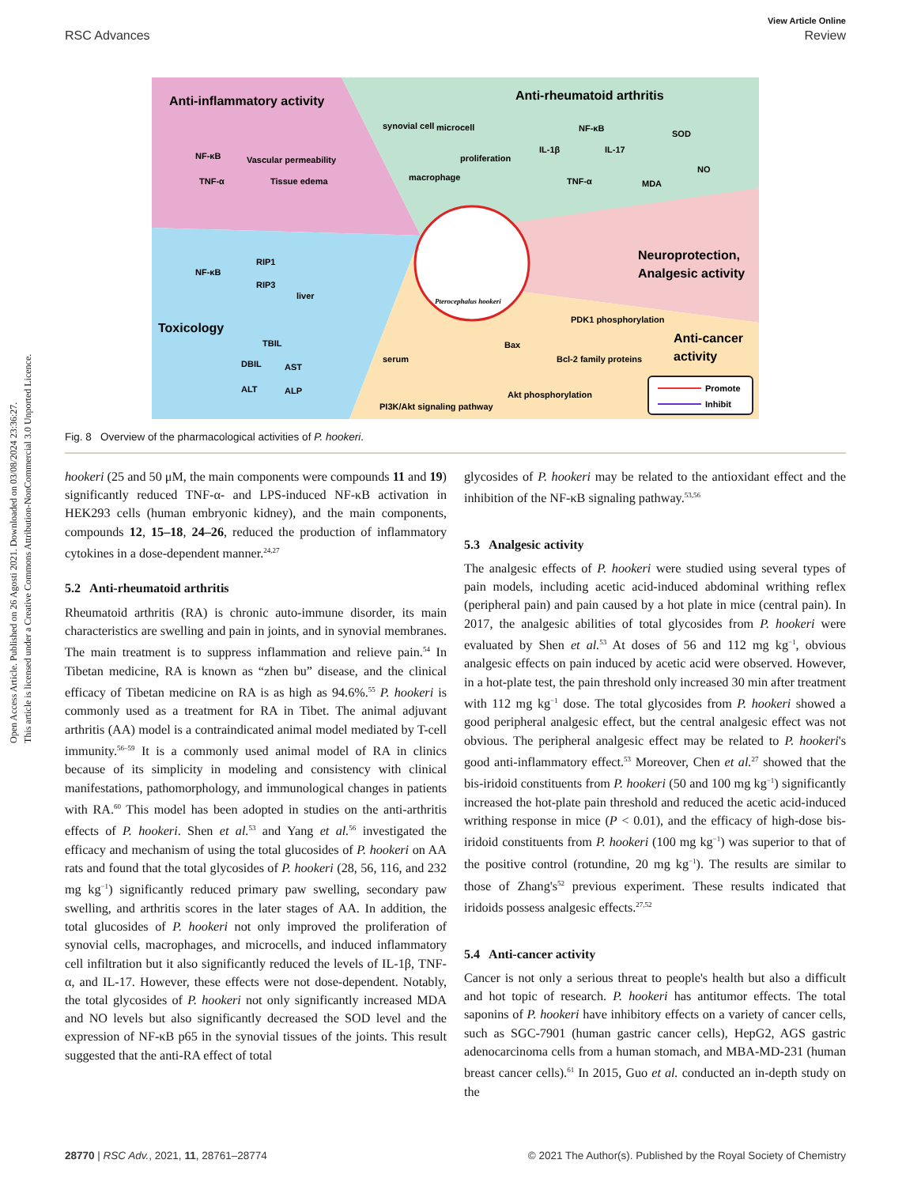Open Access Article. Published on 26 Agosti 2021. Downloaded on 03/08/2024 23:36:27.
This article is licensed under a Creative Commons Attribution-NonCommercial 3.0 Unported Licence.
View Article Online
RSC Advances Review
Anti-inflammatory activity
Anti-rheumatoid arthritis
Neuroprotection,
Analgesic activity
Toxicology
Anti-cancer
activity
NF-κB
TNF-α
Vascular permeability
Tissue edema
synovial cell
microcell
macrophage
proliferation
NF-κB
IL-1β
IL-17
SOD
NO
MDA
TNF-α
NF-κB
RIP1
RIP3
liver
serum
TBIL
DBIL
AST
ALT
ALP
Pterocephalus hookeri
PDK1 phosphorylation
Bax
Bcl-2 family proteins
Akt phosphorylation
PI3K/Akt signaling pathway
Promote
Inhibit
Fig. 8 Overview of the pharmacological activities of P. hookeri.
hookeri (25 and 50 μM, the main components were compounds 11 and 19) significantly reduced TNF-α- and LPS-induced NF-κB activation in HEK293 cells (human embryonic kidney), and the main components, compounds 12, 15–18, 24–26, reduced the production of inflammatory cytokines in a dose-dependent manner.<sup>24,27</sup>
5.2 Anti-rheumatoid arthritis
Rheumatoid arthritis (RA) is chronic auto-immune disorder, its main characteristics are swelling and pain in joints, and in synovial membranes. The main treatment is to suppress inflammation and relieve pain.<sup>54</sup> In Tibetan medicine, RA is known as “zhen bu” disease, and the clinical efficacy of Tibetan medicine on RA is as high as 94.6%.<sup>55</sup> P. hookeri is commonly used as a treatment for RA in Tibet. The animal adjuvant arthritis (AA) model is a contraindicated animal model mediated by T-cell immunity.<sup>56–59</sup> It is a commonly used animal model of RA in clinics because of its simplicity in modeling and consistency with clinical manifestations, pathomorphology, and immunological changes in patients with RA.<sup>60</sup> This model has been adopted in studies on the anti-arthritis effects of P. hookeri. Shen et al.<sup>53</sup> and Yang et al.<sup>56</sup> investigated the efficacy and mechanism of using the total glucosides of P. hookeri on AA rats and found that the total glycosides of P. hookeri (28, 56, 116, and 232 mg kg<sup>−1</sup>) significantly reduced primary paw swelling, secondary paw swelling, and arthritis scores in the later stages of AA. In addition, the total glucosides of P. hookeri not only improved the proliferation of synovial cells, macrophages, and microcells, and induced inflammatory cell infiltration but it also significantly reduced the levels of IL-1β, TNF-α, and IL-17. However, these effects were not dose-dependent. Notably, the total glycosides of P. hookeri not only significantly increased MDA and NO levels but also significantly decreased the SOD level and the expression of NF-κB p65 in the synovial tissues of the joints. This result suggested that the anti-RA effect of total
glycosides of P. hookeri may be related to the antioxidant effect and the inhibition of the NF-κB signaling pathway.<sup>53,56</sup>
5.3 Analgesic activity
The analgesic effects of P. hookeri were studied using several types of pain models, including acetic acid-induced abdominal writhing reflex (peripheral pain) and pain caused by a hot plate in mice (central pain). In 2017, the analgesic abilities of total glycosides from P. hookeri were evaluated by Shen et al.<sup>53</sup> At doses of 56 and 112 mg kg<sup>−1</sup>, obvious analgesic effects on pain induced by acetic acid were observed. However, in a hot-plate test, the pain threshold only increased 30 min after treatment with 112 mg kg<sup>−1</sup> dose. The total glycosides from P. hookeri showed a good peripheral analgesic effect, but the central analgesic effect was not obvious. The peripheral analgesic effect may be related to P. hookeri's good anti-inflammatory effect.<sup>53</sup> Moreover, Chen et al.<sup>27</sup> showed that the bis-iridoid constituents from P. hookeri (50 and 100 mg kg<sup>−1</sup>) significantly increased the hot-plate pain threshold and reduced the acetic acid-induced writhing response in mice (P < 0.01), and the efficacy of high-dose bis-iridoid constituents from P. hookeri (100 mg kg<sup>−1</sup>) was superior to that of the positive control (rotundine, 20 mg kg<sup>−1</sup>). The results are similar to those of Zhang's<sup>52</sup> previous experiment. These results indicated that iridoids possess analgesic effects.<sup>27,52</sup>
5.4 Anti-cancer activity
Cancer is not only a serious threat to people's health but also a difficult and hot topic of research. P. hookeri has antitumor effects. The total saponins of P. hookeri have inhibitory effects on a variety of cancer cells, such as SGC-7901 (human gastric cancer cells), HepG2, AGS gastric adenocarcinoma cells from a human stomach, and MBA-MD-231 (human breast cancer cells).<sup>61</sup> In 2015, Guo et al. conducted an in-depth study on the
28770 | RSC Adv., 2021, 11, 28761–28774 © 2021 The Author(s). Published by the Royal Society of Chemistry